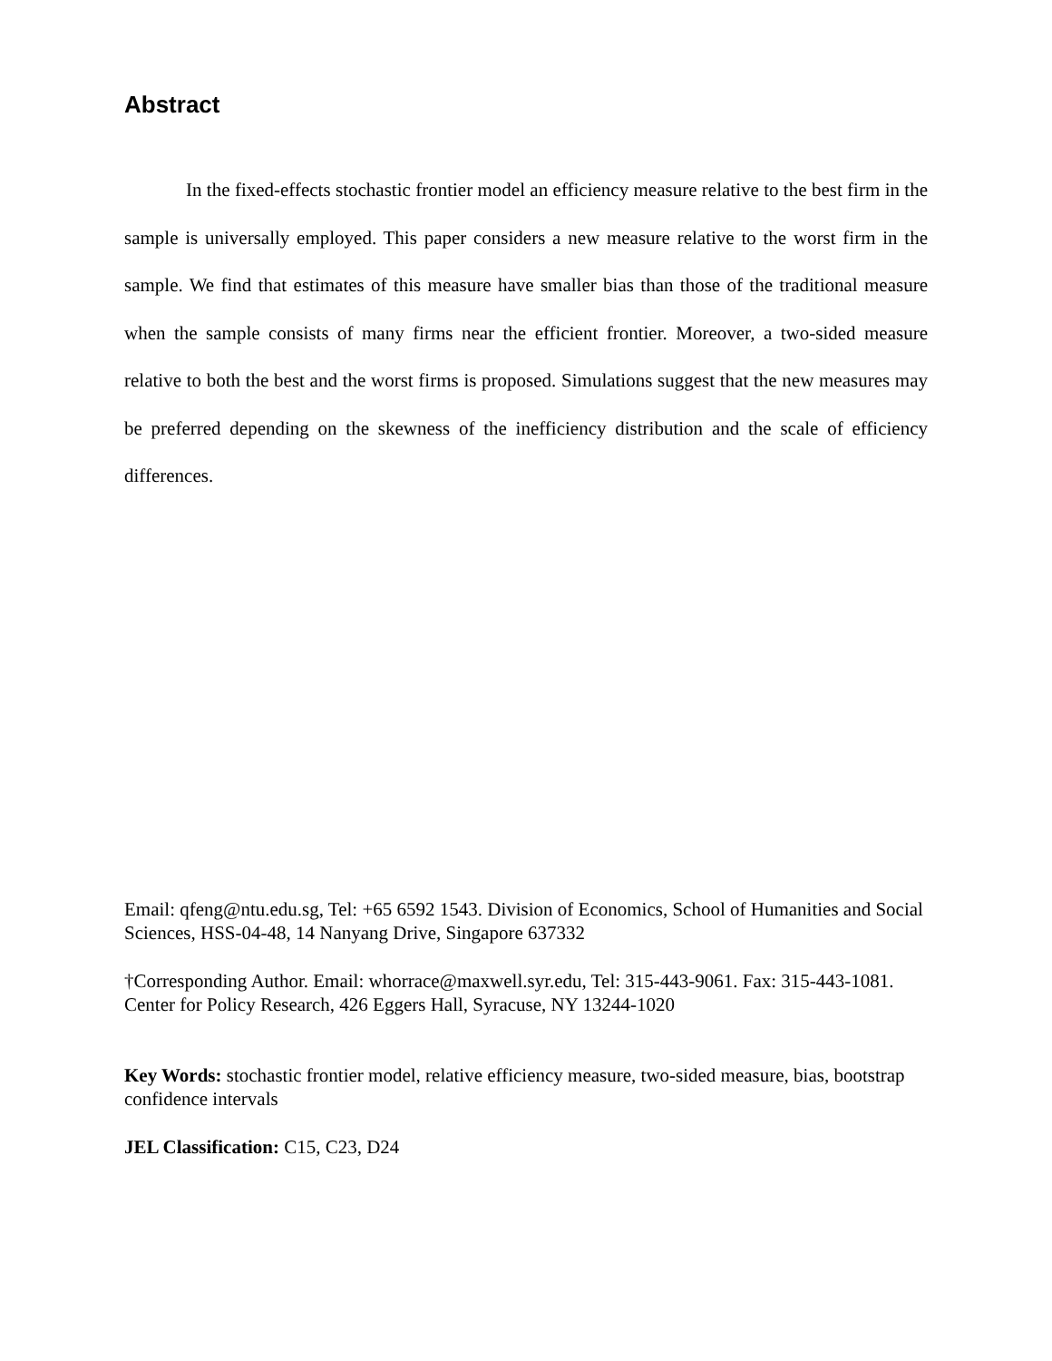Abstract
In the fixed-effects stochastic frontier model an efficiency measure relative to the best firm in the sample is universally employed. This paper considers a new measure relative to the worst firm in the sample. We find that estimates of this measure have smaller bias than those of the traditional measure when the sample consists of many firms near the efficient frontier. Moreover, a two-sided measure relative to both the best and the worst firms is proposed. Simulations suggest that the new measures may be preferred depending on the skewness of the inefficiency distribution and the scale of efficiency differences.
Email: qfeng@ntu.edu.sg, Tel: +65 6592 1543. Division of Economics, School of Humanities and Social Sciences, HSS-04-48, 14 Nanyang Drive, Singapore 637332
†Corresponding Author. Email: whorrace@maxwell.syr.edu, Tel: 315-443-9061. Fax: 315-443-1081. Center for Policy Research, 426 Eggers Hall, Syracuse, NY 13244-1020
Key Words: stochastic frontier model, relative efficiency measure, two-sided measure, bias, bootstrap confidence intervals
JEL Classification: C15, C23, D24